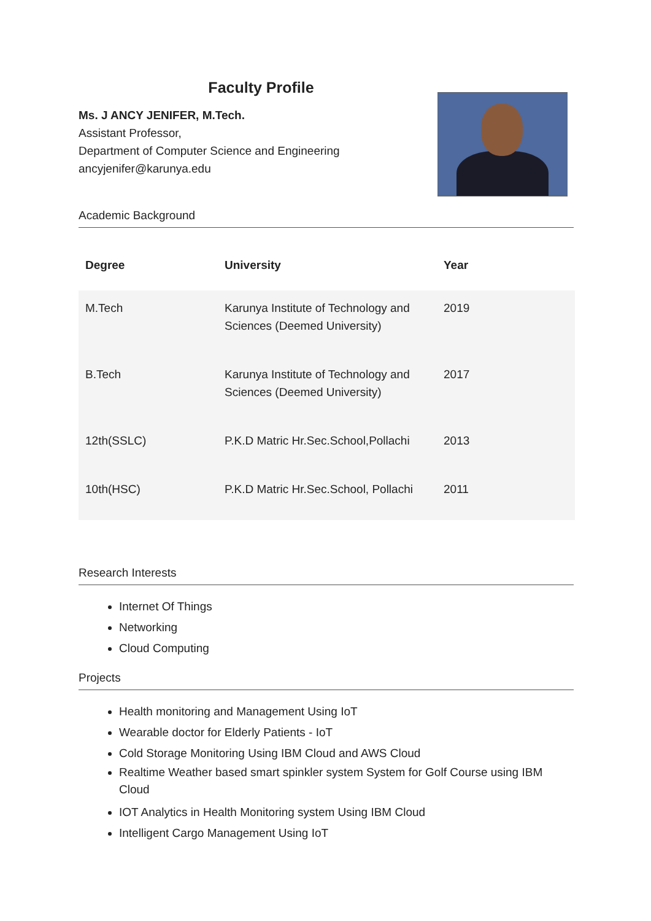Faculty Profile
Ms. J ANCY JENIFER, M.Tech.
Assistant Professor,
Department of Computer Science and Engineering
ancyjenifer@karunya.edu
Academic Background
| Degree | University | Year |
| --- | --- | --- |
| M.Tech | Karunya Institute of Technology and Sciences (Deemed University) | 2019 |
| B.Tech | Karunya Institute of Technology and Sciences (Deemed University) | 2017 |
| 12th(SSLC) | P.K.D Matric Hr.Sec.School,Pollachi | 2013 |
| 10th(HSC) | P.K.D Matric Hr.Sec.School, Pollachi | 2011 |
Research Interests
Internet Of Things
Networking
Cloud Computing
Projects
Health monitoring and Management Using IoT
Wearable doctor for Elderly Patients - IoT
Cold Storage Monitoring Using IBM Cloud and AWS Cloud
Realtime Weather based smart spinkler system System for Golf Course using IBM Cloud
IOT Analytics in Health Monitoring system Using IBM Cloud
Intelligent Cargo Management Using IoT